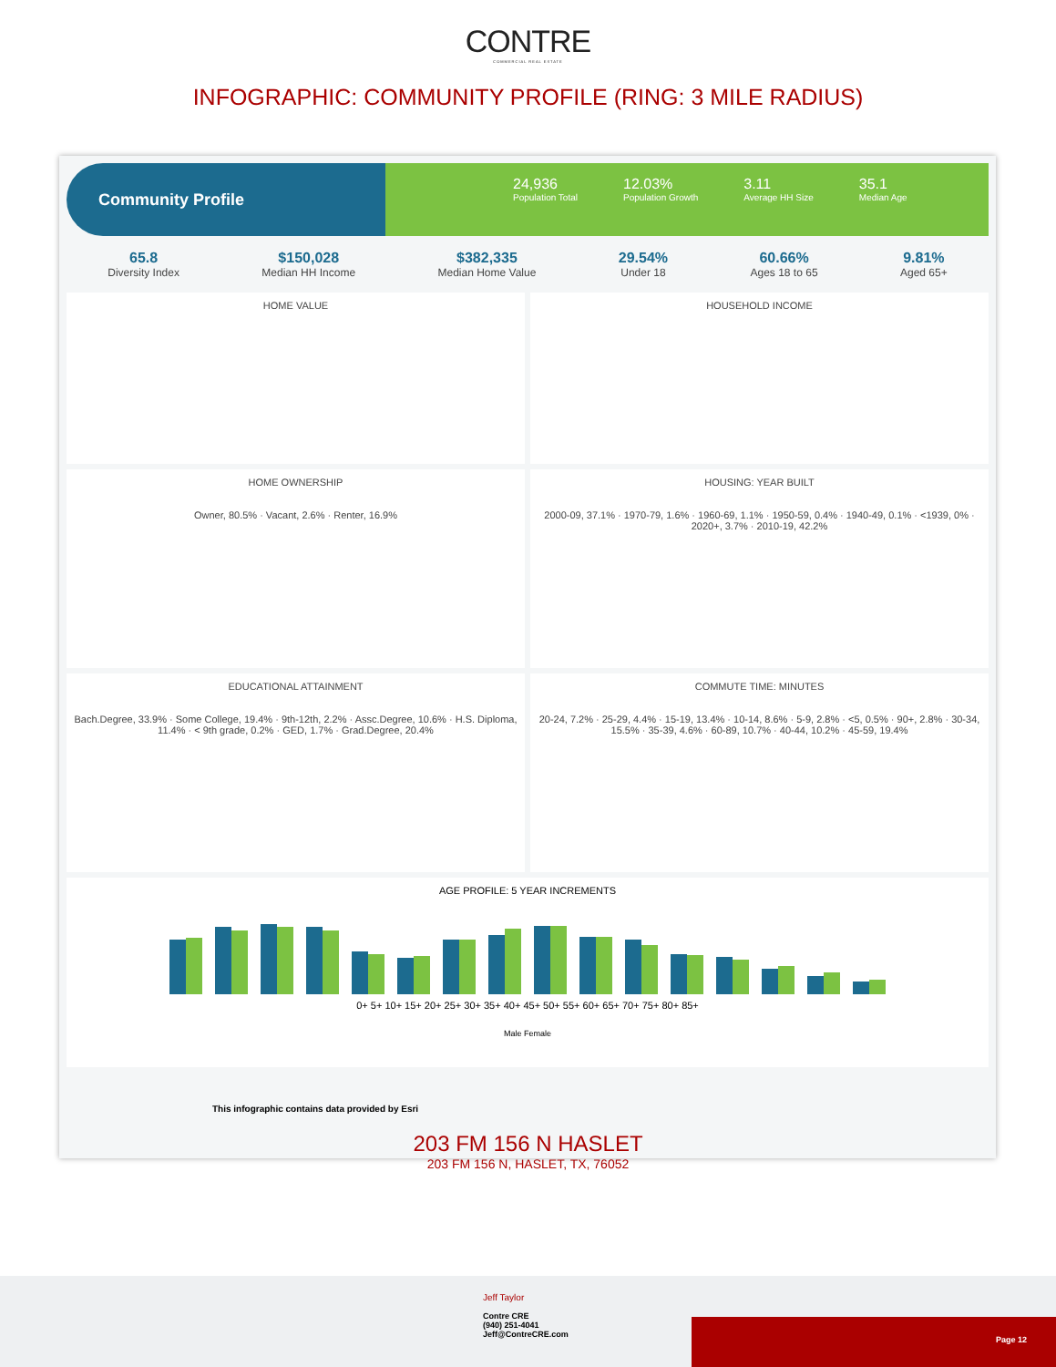CONTRE
COMMERCIAL REAL ESTATE
INFOGRAPHIC: COMMUNITY PROFILE (RING: 3 MILE RADIUS)
Community Profile
24,936
Population Total
12.03%
Population Growth
3.11
Average HH Size
35.1
Median Age
65.8
Diversity Index
$150,028
Median HH Income
$382,335
Median Home Value
29.54%
Under 18
60.66%
Ages 18 to 65
9.81%
Aged 65+
HOME VALUE
HOUSEHOLD INCOME
HOME OWNERSHIP
Owner, 80.5% · Vacant, 2.6% · Renter, 16.9%
HOUSING: YEAR BUILT
2000-09, 37.1% · 1970-79, 1.6% · 1960-69, 1.1% · 1950-59, 0.4% · 1940-49, 0.1% · <1939, 0% · 2020+, 3.7% · 2010-19, 42.2%
EDUCATIONAL ATTAINMENT
Bach.Degree, 33.9% · Some College, 19.4% · 9th-12th, 2.2% · Assc.Degree, 10.6% · H.S. Diploma, 11.4% · < 9th grade, 0.2% · GED, 1.7% · Grad.Degree, 20.4%
COMMUTE TIME: MINUTES
20-24, 7.2% · 25-29, 4.4% · 15-19, 13.4% · 10-14, 8.6% · 5-9, 2.8% · <5, 0.5% · 90+, 2.8% · 30-34, 15.5% · 35-39, 4.6% · 60-89, 10.7% · 40-44, 10.2% · 45-59, 19.4%
AGE PROFILE: 5 YEAR INCREMENTS
0+ 5+ 10+ 15+ 20+ 25+ 30+ 35+ 40+ 45+ 50+ 55+ 60+ 65+ 70+ 75+ 80+ 85+
Male Female
This infographic contains data provided by Esri
203 FM 156 N HASLET
203 FM 156 N, HASLET, TX, 76052
Jeff Taylor
Contre CRE
(940) 251-4041
Jeff@ContreCRE.com
Page 12